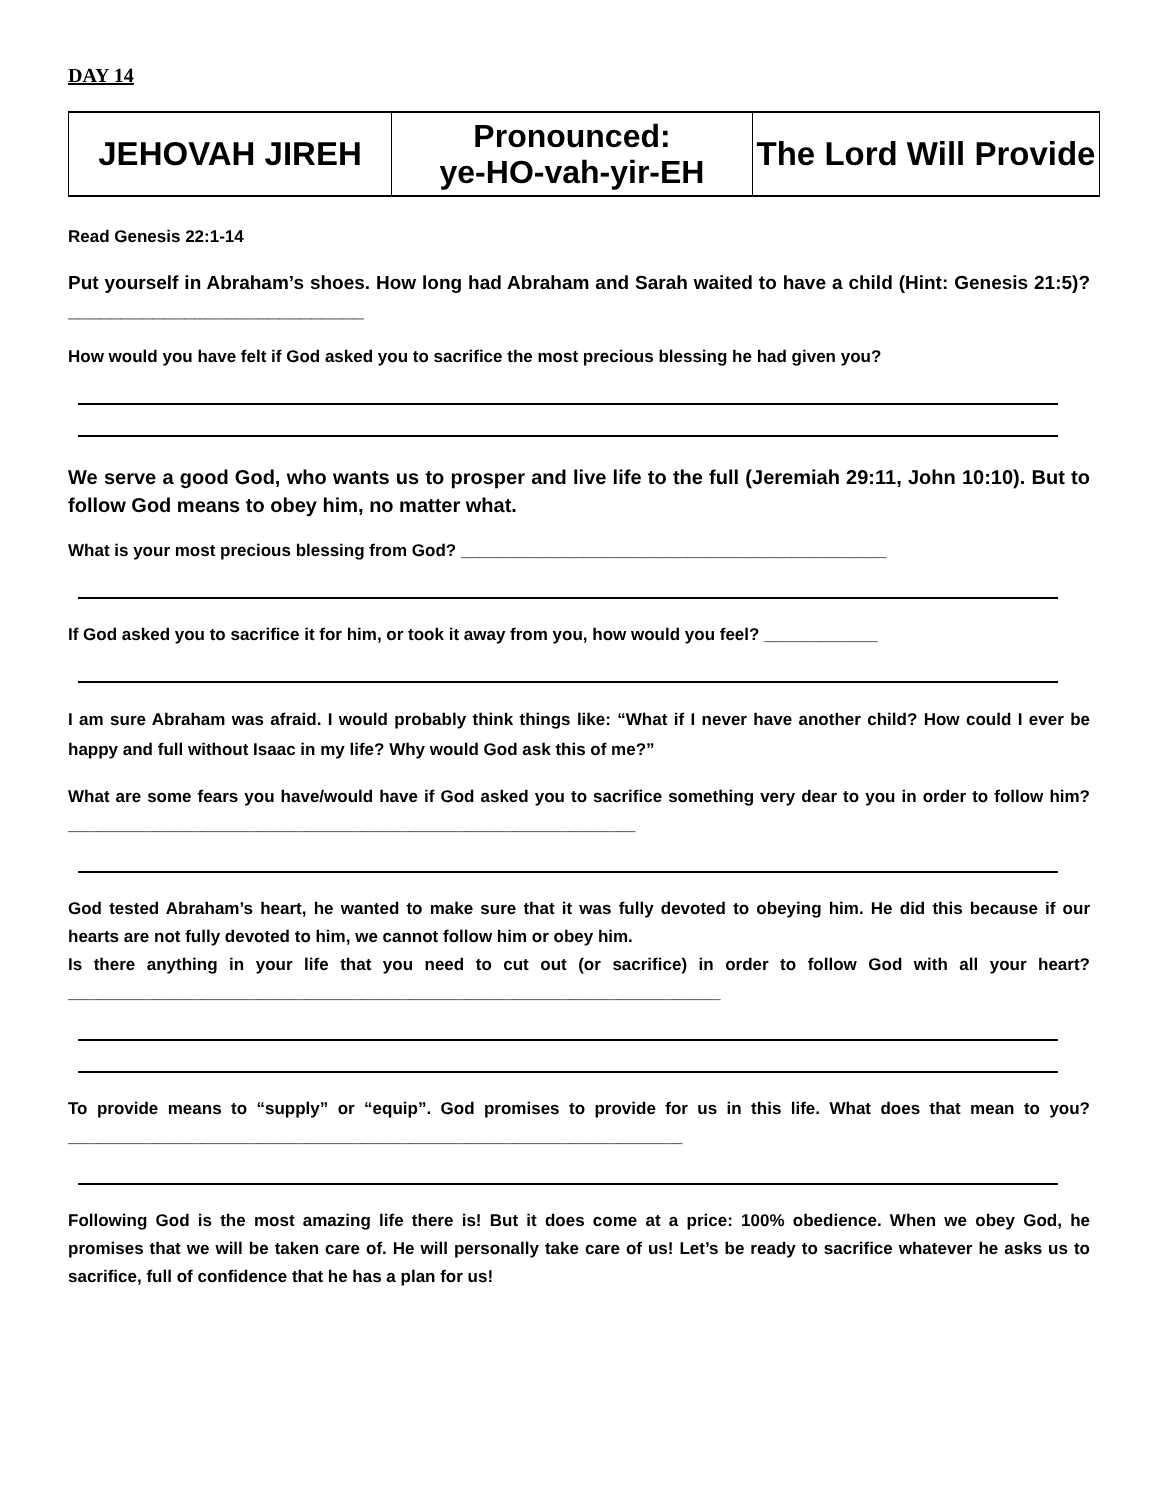DAY 14
| JEHOVAH JIREH | Pronounced: ye-HO-vah-yir-EH | The Lord Will Provide |
Read Genesis 22:1-14
Put yourself in Abraham’s shoes. How long had Abraham and Sarah waited to have a child (Hint: Genesis 21:5)? ____________________________
How would you have felt if God asked you to sacrifice the most precious blessing he had given you?
We serve a good God, who wants us to prosper and live life to the full (Jeremiah 29:11, John 10:10). But to follow God means to obey him, no matter what.
What is your most precious blessing from God? _____________________________________________
If God asked you to sacrifice it for him, or took it away from you, how would you feel? ____________
I am sure Abraham was afraid. I would probably think things like: “What if I never have another child? How could I ever be happy and full without Isaac in my life? Why would God ask this of me?”
What are some fears you have/would have if God asked you to sacrifice something very dear to you in order to follow him? ____________________________________________________________
God tested Abraham’s heart, he wanted to make sure that it was fully devoted to obeying him. He did this because if our hearts are not fully devoted to him, we cannot follow him or obey him.
Is there anything in your life that you need to cut out (or sacrifice) in order to follow God with all your heart? _____________________________________________________________________
To provide means to “supply” or “equip”. God promises to provide for us in this life. What does that mean to you? _________________________________________________________________
Following God is the most amazing life there is! But it does come at a price: 100% obedience. When we obey God, he promises that we will be taken care of. He will personally take care of us! Let’s be ready to sacrifice whatever he asks us to sacrifice, full of confidence that he has a plan for us!